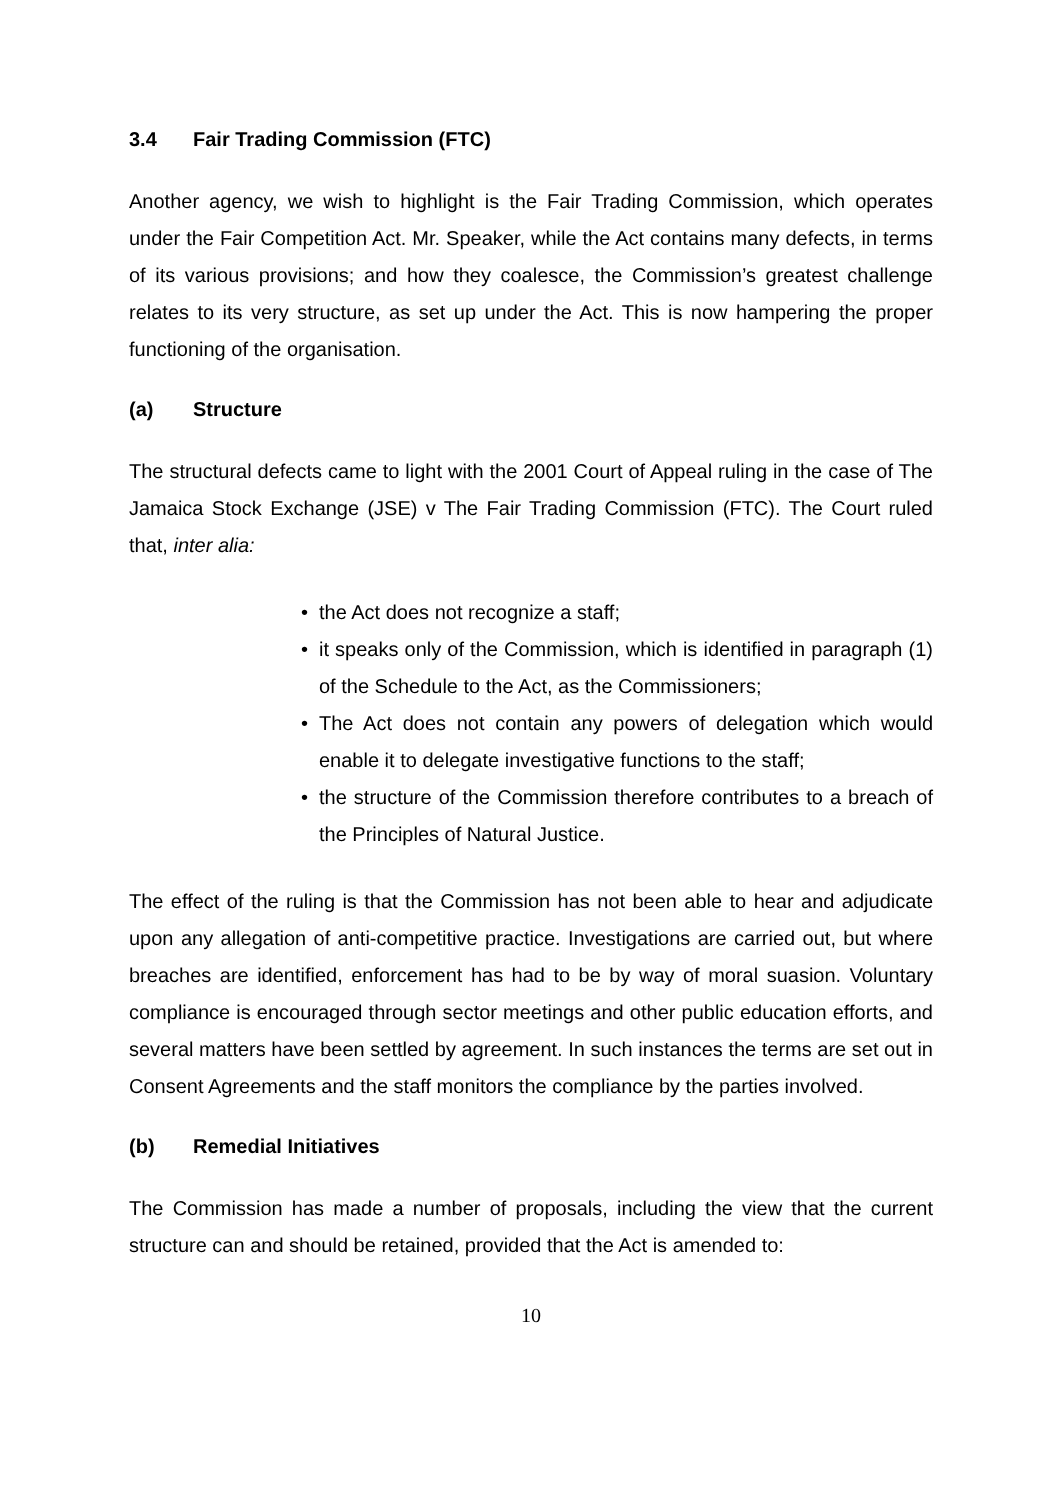3.4 Fair Trading Commission (FTC)
Another agency, we wish to highlight is the Fair Trading Commission, which operates under the Fair Competition Act. Mr. Speaker, while the Act contains many defects, in terms of its various provisions; and how they coalesce, the Commission’s greatest challenge relates to its very structure, as set up under the Act. This is now hampering the proper functioning of the organisation.
(a) Structure
The structural defects came to light with the 2001 Court of Appeal ruling in the case of The Jamaica Stock Exchange (JSE) v The Fair Trading Commission (FTC). The Court ruled that, inter alia:
• the Act does not recognize a staff;
• it speaks only of the Commission, which is identified in paragraph (1) of the Schedule to the Act, as the Commissioners;
• The Act does not contain any powers of delegation which would enable it to delegate investigative functions to the staff;
• the structure of the Commission therefore contributes to a breach of the Principles of Natural Justice.
The effect of the ruling is that the Commission has not been able to hear and adjudicate upon any allegation of anti-competitive practice. Investigations are carried out, but where breaches are identified, enforcement has had to be by way of moral suasion. Voluntary compliance is encouraged through sector meetings and other public education efforts, and several matters have been settled by agreement. In such instances the terms are set out in Consent Agreements and the staff monitors the compliance by the parties involved.
(b) Remedial Initiatives
The Commission has made a number of proposals, including the view that the current structure can and should be retained, provided that the Act is amended to:
10